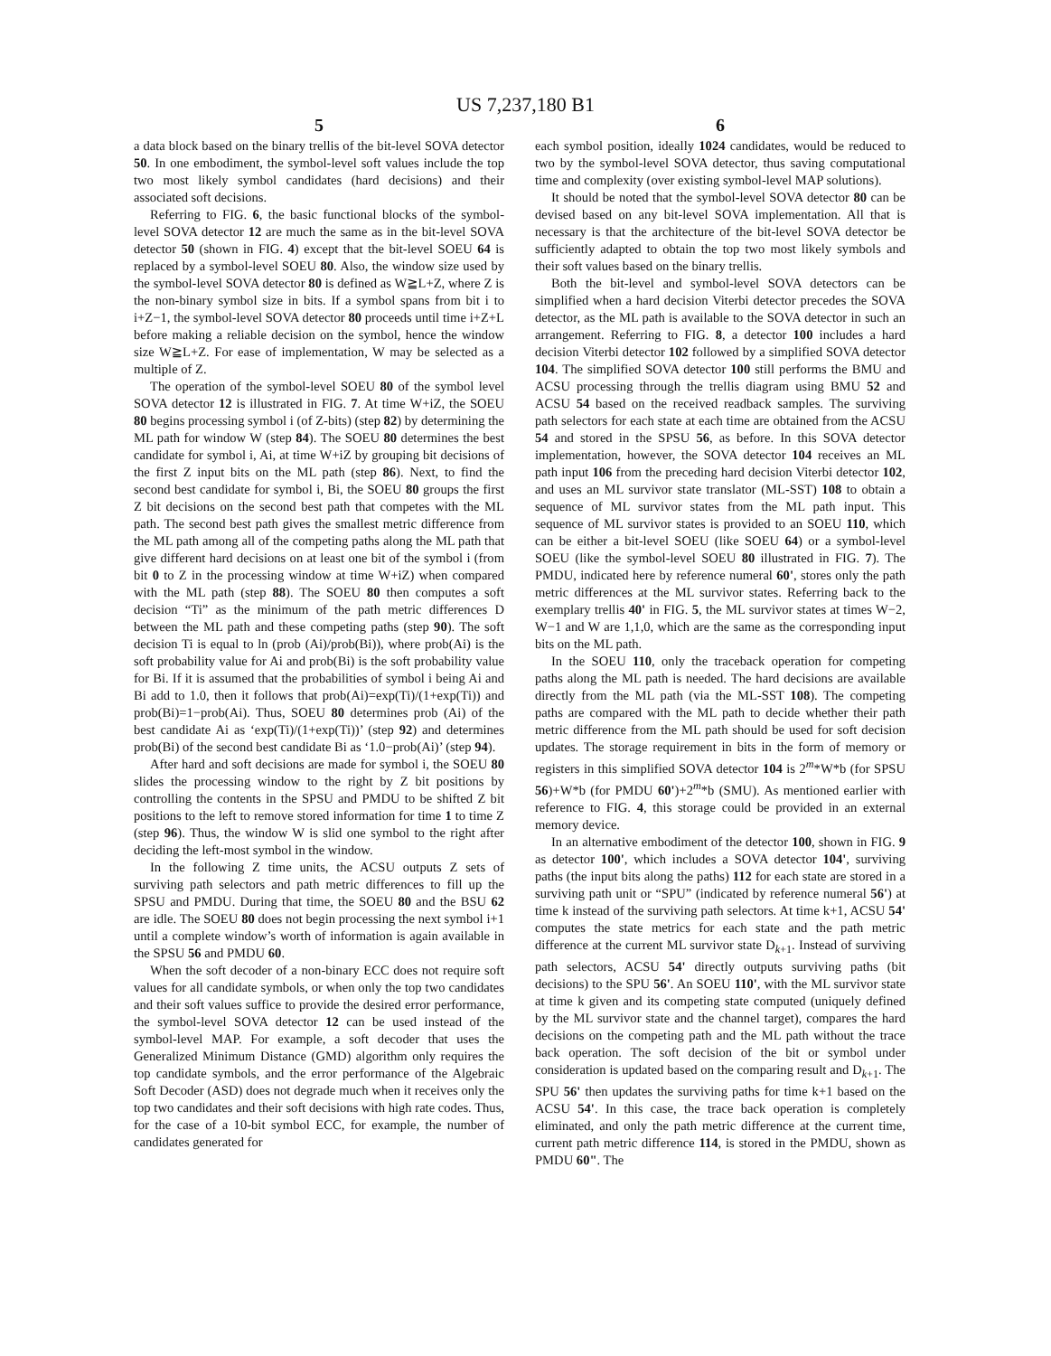US 7,237,180 B1
5
a data block based on the binary trellis of the bit-level SOVA detector 50. In one embodiment, the symbol-level soft values include the top two most likely symbol candidates (hard decisions) and their associated soft decisions.
Referring to FIG. 6, the basic functional blocks of the symbol-level SOVA detector 12 are much the same as in the bit-level SOVA detector 50 (shown in FIG. 4) except that the bit-level SOEU 64 is replaced by a symbol-level SOEU 80. Also, the window size used by the symbol-level SOVA detector 80 is defined as W≧L+Z, where Z is the non-binary symbol size in bits. If a symbol spans from bit i to i+Z−1, the symbol-level SOVA detector 80 proceeds until time i+Z+L before making a reliable decision on the symbol, hence the window size W≧L+Z. For ease of implementation, W may be selected as a multiple of Z.
The operation of the symbol-level SOEU 80 of the symbol level SOVA detector 12 is illustrated in FIG. 7. At time W+iZ, the SOEU 80 begins processing symbol i (of Z-bits) (step 82) by determining the ML path for window W (step 84). The SOEU 80 determines the best candidate for symbol i, Ai, at time W+iZ by grouping bit decisions of the first Z input bits on the ML path (step 86). Next, to find the second best candidate for symbol i, Bi, the SOEU 80 groups the first Z bit decisions on the second best path that competes with the ML path. The second best path gives the smallest metric difference from the ML path among all of the competing paths along the ML path that give different hard decisions on at least one bit of the symbol i (from bit 0 to Z in the processing window at time W+iZ) when compared with the ML path (step 88). The SOEU 80 then computes a soft decision “Ti” as the minimum of the path metric differences D between the ML path and these competing paths (step 90). The soft decision Ti is equal to ln (prob (Ai)/prob(Bi)), where prob(Ai) is the soft probability value for Ai and prob(Bi) is the soft probability value for Bi. If it is assumed that the probabilities of symbol i being Ai and Bi add to 1.0, then it follows that prob(Ai)=exp(Ti)/(1+exp(Ti)) and prob(Bi)=1−prob(Ai). Thus, SOEU 80 determines prob (Ai) of the best candidate Ai as ‘exp(Ti)/(1+exp(Ti))’ (step 92) and determines prob(Bi) of the second best candidate Bi as ‘1.0−prob(Ai)’ (step 94).
After hard and soft decisions are made for symbol i, the SOEU 80 slides the processing window to the right by Z bit positions by controlling the contents in the SPSU and PMDU to be shifted Z bit positions to the left to remove stored information for time 1 to time Z (step 96). Thus, the window W is slid one symbol to the right after deciding the left-most symbol in the window.
In the following Z time units, the ACSU outputs Z sets of surviving path selectors and path metric differences to fill up the SPSU and PMDU. During that time, the SOEU 80 and the BSU 62 are idle. The SOEU 80 does not begin processing the next symbol i+1 until a complete window’s worth of information is again available in the SPSU 56 and PMDU 60.
When the soft decoder of a non-binary ECC does not require soft values for all candidate symbols, or when only the top two candidates and their soft values suffice to provide the desired error performance, the symbol-level SOVA detector 12 can be used instead of the symbol-level MAP. For example, a soft decoder that uses the Generalized Minimum Distance (GMD) algorithm only requires the top candidate symbols, and the error performance of the Algebraic Soft Decoder (ASD) does not degrade much when it receives only the top two candidates and their soft decisions with high rate codes. Thus, for the case of a 10-bit symbol ECC, for example, the number of candidates generated for
6
each symbol position, ideally 1024 candidates, would be reduced to two by the symbol-level SOVA detector, thus saving computational time and complexity (over existing symbol-level MAP solutions).
It should be noted that the symbol-level SOVA detector 80 can be devised based on any bit-level SOVA implementation. All that is necessary is that the architecture of the bit-level SOVA detector be sufficiently adapted to obtain the top two most likely symbols and their soft values based on the binary trellis.
Both the bit-level and symbol-level SOVA detectors can be simplified when a hard decision Viterbi detector precedes the SOVA detector, as the ML path is available to the SOVA detector in such an arrangement. Referring to FIG. 8, a detector 100 includes a hard decision Viterbi detector 102 followed by a simplified SOVA detector 104. The simplified SOVA detector 100 still performs the BMU and ACSU processing through the trellis diagram using BMU 52 and ACSU 54 based on the received readback samples. The surviving path selectors for each state at each time are obtained from the ACSU 54 and stored in the SPSU 56, as before. In this SOVA detector implementation, however, the SOVA detector 104 receives an ML path input 106 from the preceding hard decision Viterbi detector 102, and uses an ML survivor state translator (ML-SST) 108 to obtain a sequence of ML survivor states from the ML path input. This sequence of ML survivor states is provided to an SOEU 110, which can be either a bit-level SOEU (like SOEU 64) or a symbol-level SOEU (like the symbol-level SOEU 80 illustrated in FIG. 7). The PMDU, indicated here by reference numeral 60', stores only the path metric differences at the ML survivor states. Referring back to the exemplary trellis 40' in FIG. 5, the ML survivor states at times W−2, W−1 and W are 1,1,0, which are the same as the corresponding input bits on the ML path.
In the SOEU 110, only the traceback operation for competing paths along the ML path is needed. The hard decisions are available directly from the ML path (via the ML-SST 108). The competing paths are compared with the ML path to decide whether their path metric difference from the ML path should be used for soft decision updates. The storage requirement in bits in the form of memory or registers in this simplified SOVA detector 104 is 2<sup>m</sup>*W*b (for SPSU 56)+W*b (for PMDU 60')+2<sup>m</sup>*b (SMU). As mentioned earlier with reference to FIG. 4, this storage could be provided in an external memory device.
In an alternative embodiment of the detector 100, shown in FIG. 9 as detector 100', which includes a SOVA detector 104', surviving paths (the input bits along the paths) 112 for each state are stored in a surviving path unit or “SPU” (indicated by reference numeral 56') at time k instead of the surviving path selectors. At time k+1, ACSU 54' computes the state metrics for each state and the path metric difference at the current ML survivor state D<sub>k+1</sub>. Instead of surviving path selectors, ACSU 54' directly outputs surviving paths (bit decisions) to the SPU 56'. An SOEU 110', with the ML survivor state at time k given and its competing state computed (uniquely defined by the ML survivor state and the channel target), compares the hard decisions on the competing path and the ML path without the trace back operation. The soft decision of the bit or symbol under consideration is updated based on the comparing result and D<sub>k+1</sub>. The SPU 56' then updates the surviving paths for time k+1 based on the ACSU 54'. In this case, the trace back operation is completely eliminated, and only the path metric difference at the current time, current path metric difference 114, is stored in the PMDU, shown as PMDU 60". The